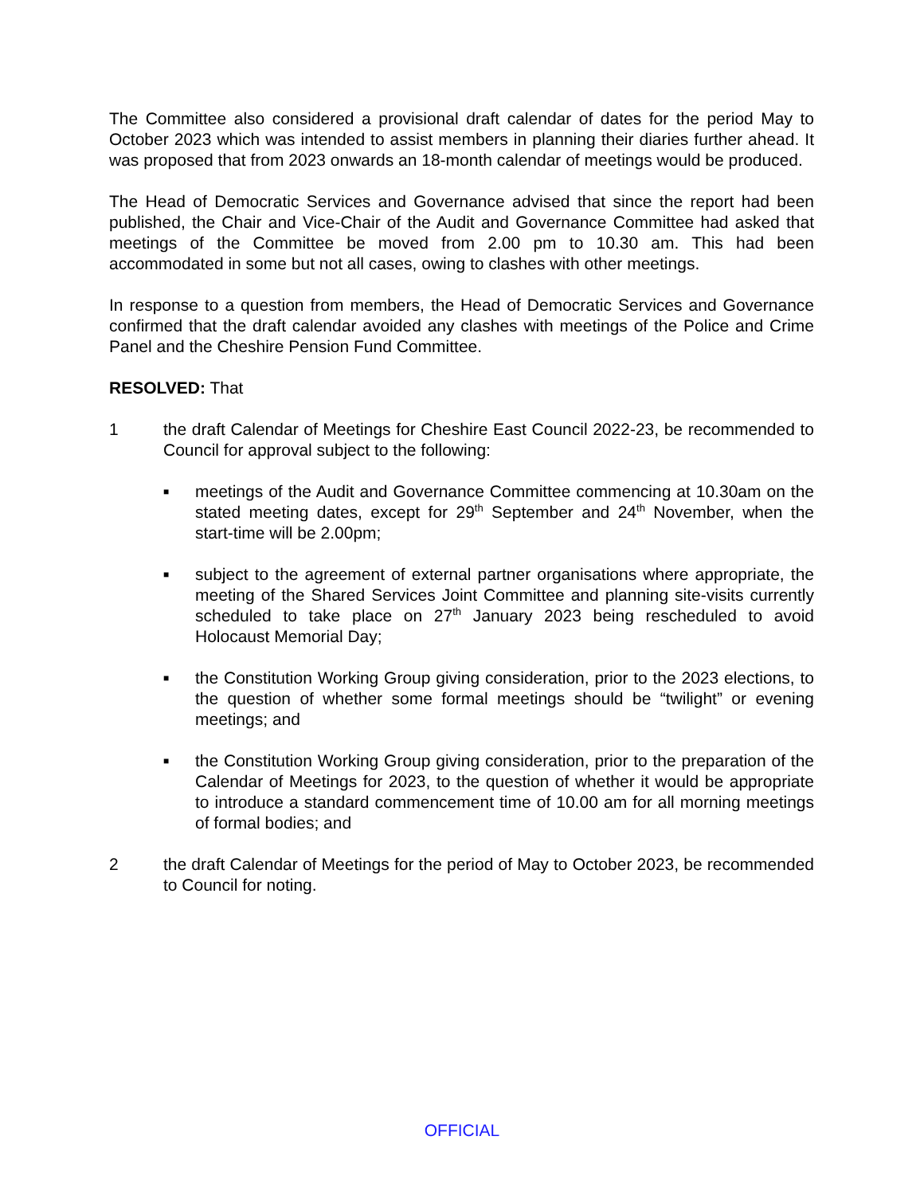The Committee also considered a provisional draft calendar of dates for the period May to October 2023 which was intended to assist members in planning their diaries further ahead. It was proposed that from 2023 onwards an 18-month calendar of meetings would be produced.
The Head of Democratic Services and Governance advised that since the report had been published, the Chair and Vice-Chair of the Audit and Governance Committee had asked that meetings of the Committee be moved from 2.00 pm to 10.30 am. This had been accommodated in some but not all cases, owing to clashes with other meetings.
In response to a question from members, the Head of Democratic Services and Governance confirmed that the draft calendar avoided any clashes with meetings of the Police and Crime Panel and the Cheshire Pension Fund Committee.
RESOLVED: That
1 the draft Calendar of Meetings for Cheshire East Council 2022-23, be recommended to Council for approval subject to the following:
■
meetings of the Audit and Governance Committee commencing at 10.30am on the stated meeting dates, except for 29<sup>th</sup> September and 24<sup>th</sup> November, when the start-time will be 2.00pm;
■
subject to the agreement of external partner organisations where appropriate, the meeting of the Shared Services Joint Committee and planning site-visits currently scheduled to take place on 27<sup>th</sup> January 2023 being rescheduled to avoid Holocaust Memorial Day;
■
the Constitution Working Group giving consideration, prior to the 2023 elections, to the question of whether some formal meetings should be “twilight” or evening meetings; and
■
the Constitution Working Group giving consideration, prior to the preparation of the Calendar of Meetings for 2023, to the question of whether it would be appropriate to introduce a standard commencement time of 10.00 am for all morning meetings of formal bodies; and
2 the draft Calendar of Meetings for the period of May to October 2023, be recommended to Council for noting.
OFFICIAL